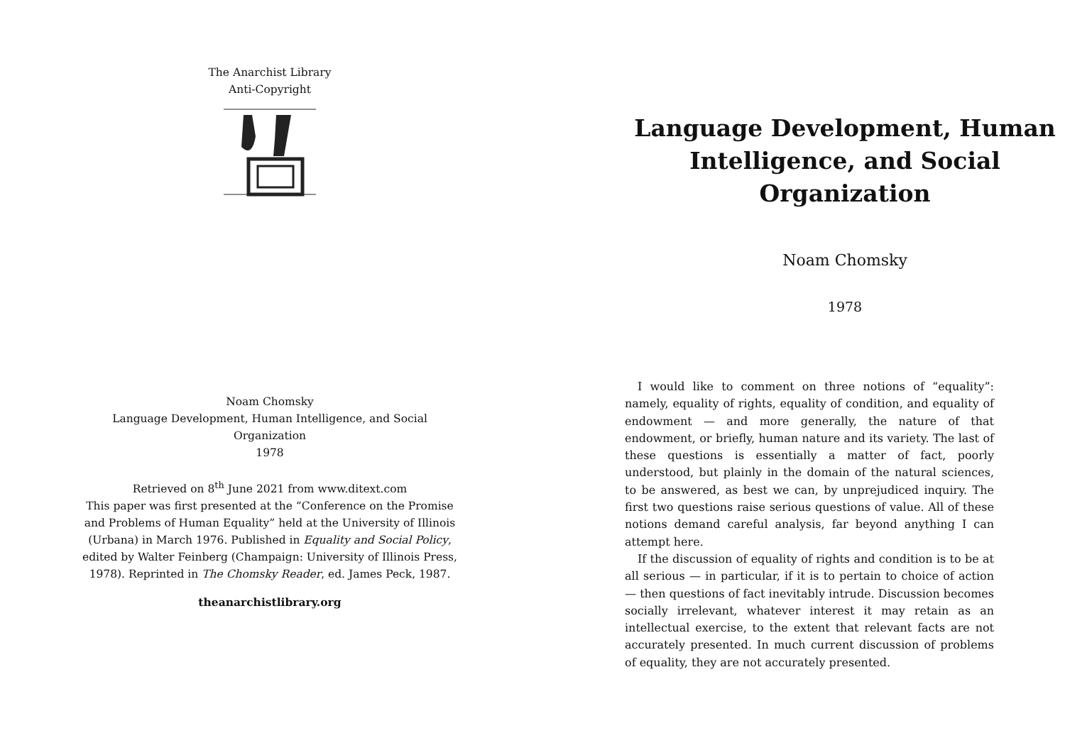The Anarchist Library
Anti-Copyright
Noam Chomsky
Language Development, Human Intelligence, and Social Organization
1978
Retrieved on 8<sup>th</sup> June 2021 from www.ditext.com
This paper was first presented at the “Conference on the Promise and Problems of Human Equality” held at the University of Illinois (Urbana) in March 1976. Published in Equality and Social Policy, edited by Walter Feinberg (Champaign: University of Illinois Press, 1978). Reprinted in The Chomsky Reader, ed. James Peck, 1987.
theanarchistlibrary.org
Language Development, Human Intelligence, and Social Organization
Noam Chomsky
1978
I would like to comment on three notions of “equality”: namely, equality of rights, equality of condition, and equality of endowment — and more generally, the nature of that endowment, or briefly, human nature and its variety. The last of these questions is essentially a matter of fact, poorly understood, but plainly in the domain of the natural sciences, to be answered, as best we can, by unprejudiced inquiry. The first two questions raise serious questions of value. All of these notions demand careful analysis, far beyond anything I can attempt here.
If the discussion of equality of rights and condition is to be at all serious — in particular, if it is to pertain to choice of action — then questions of fact inevitably intrude. Discussion becomes socially irrelevant, whatever interest it may retain as an intellectual exercise, to the extent that relevant facts are not accurately presented. In much current discussion of problems of equality, they are not accurately presented.